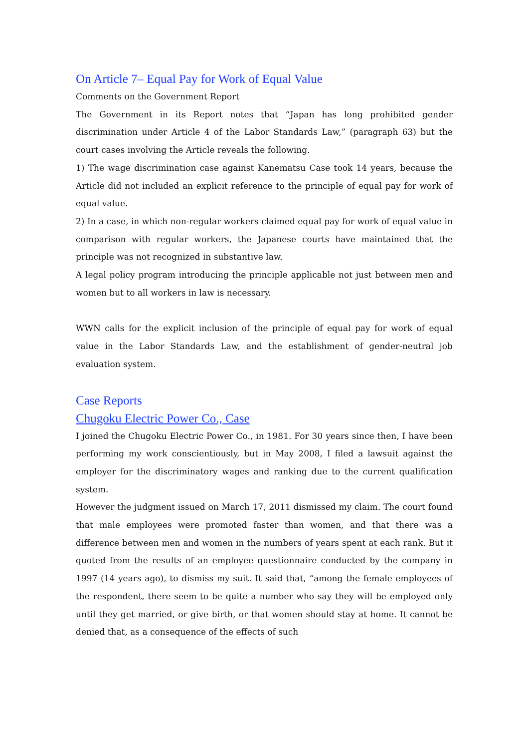On Article 7– Equal Pay for Work of Equal Value
Comments on the Government Report
The Government in its Report notes that “Japan has long prohibited gender discrimination under Article 4 of the Labor Standards Law,” (paragraph 63) but the court cases involving the Article reveals the following.
1) The wage discrimination case against Kanematsu Case took 14 years, because the Article did not included an explicit reference to the principle of equal pay for work of equal value.
2) In a case, in which non-regular workers claimed equal pay for work of equal value in comparison with regular workers, the Japanese courts have maintained that the principle was not recognized in substantive law.
A legal policy program introducing the principle applicable not just between men and women but to all workers in law is necessary.
WWN calls for the explicit inclusion of the principle of equal pay for work of equal value in the Labor Standards Law, and the establishment of gender-neutral job evaluation system.
Case Reports
Chugoku Electric Power Co., Case
I joined the Chugoku Electric Power Co., in 1981. For 30 years since then, I have been performing my work conscientiously, but in May 2008, I filed a lawsuit against the employer for the discriminatory wages and ranking due to the current qualification system.
However the judgment issued on March 17, 2011 dismissed my claim. The court found that male employees were promoted faster than women, and that there was a difference between men and women in the numbers of years spent at each rank. But it quoted from the results of an employee questionnaire conducted by the company in 1997 (14 years ago), to dismiss my suit. It said that, “among the female employees of the respondent, there seem to be quite a number who say they will be employed only until they get married, or give birth, or that women should stay at home. It cannot be denied that, as a consequence of the effects of such